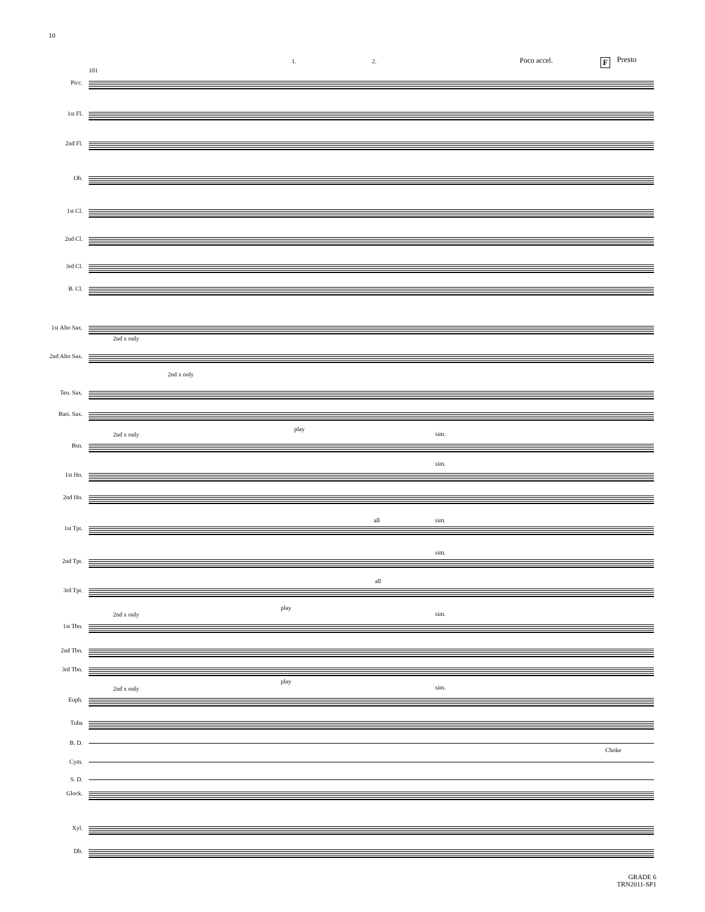10
101
1. 2. Poco accel. F Presto
Picc.
1st Fl.
2nd Fl.
Ob.
1st Cl.
2nd Cl.
3rd Cl.
B. Cl.
1st Alto Sax.
2nd x only
2nd Alto Sax.
2nd x only
Ten. Sax.
Bari. Sax.
2nd x only
play
sim.
Bsn.
sim.
1st Hn.
2nd Hn.
all sim.
1st Tpt.
sim.
2nd Tpt.
all
3rd Tpt.
2nd x only
play
sim.
1st Tbn.
2nd Tbn.
3rd Tbn.
2nd x only
play
sim.
Euph.
Tuba
B. D.
Choke
Cym.
S. D.
Glock.
Xyl.
Db.
GRADE 6
TRN2011-SP1